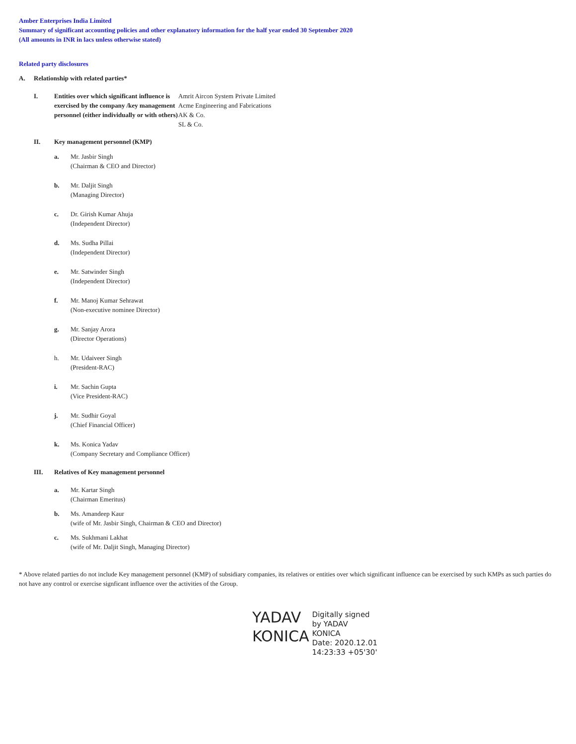Amber Enterprises India Limited
Summary of significant accounting policies and other explanatory information for the half year ended 30 September 2020
(All amounts in INR in lacs unless otherwise stated)
Related party disclosures
A. Relationship with related parties*
I. Entities over which significant influence is exercised by the company /key management personnel (either individually or with others) Amrit Aircon System Private Limited
Acme Engineering and Fabrications
AK & Co.
SL & Co.
II. Key management personnel (KMP)
a. Mr. Jasbir Singh
(Chairman & CEO and Director)
b. Mr. Daljit Singh
(Managing Director)
c. Dr. Girish Kumar Ahuja
(Independent Director)
d. Ms. Sudha Pillai
(Independent Director)
e. Mr. Satwinder Singh
(Independent Director)
f. Mr. Manoj Kumar Sehrawat
(Non-executive nominee Director)
g. Mr. Sanjay Arora
(Director Operations)
h. Mr. Udaiveer Singh
(President-RAC)
i. Mr. Sachin Gupta
(Vice President-RAC)
j. Mr. Sudhir Goyal
(Chief Financial Officer)
k. Ms. Konica Yadav
(Company Secretary and Compliance Officer)
III. Relatives of Key management personnel
a. Mr. Kartar Singh
(Chairman Emeritus)
b. Ms. Amandeep Kaur
(wife of Mr. Jasbir Singh, Chairman & CEO and Director)
c. Ms. Sukhmani Lakhat
(wife of Mr. Daljit Singh, Managing Director)
* Above related parties do not include Key management personnel (KMP) of subsidiary companies, its relatives or entities over which significant influence can be exercised by such KMPs as such parties do not have any control or exercise signficant influence over the activities of the Group.
YADAV
KONICA
Digitally signed
by YADAV
KONICA
Date: 2020.12.01
14:23:33 +05'30'